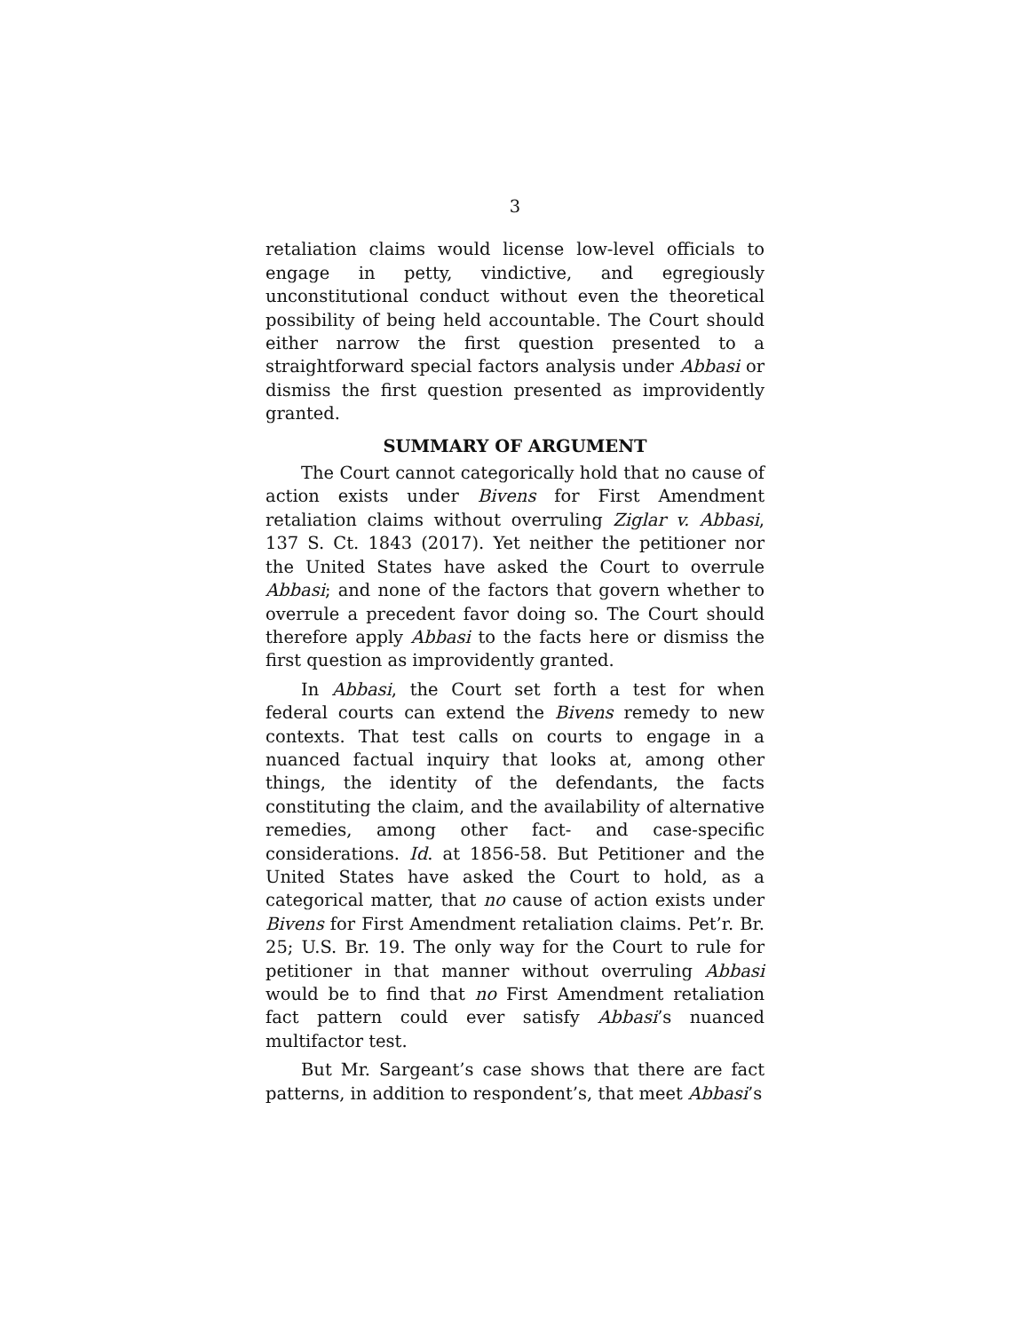3
retaliation claims would license low-level officials to engage in petty, vindictive, and egregiously unconstitutional conduct without even the theoretical possibility of being held accountable. The Court should either narrow the first question presented to a straightforward special factors analysis under Abbasi or dismiss the first question presented as improvidently granted.
SUMMARY OF ARGUMENT
The Court cannot categorically hold that no cause of action exists under Bivens for First Amendment retaliation claims without overruling Ziglar v. Abbasi, 137 S. Ct. 1843 (2017). Yet neither the petitioner nor the United States have asked the Court to overrule Abbasi; and none of the factors that govern whether to overrule a precedent favor doing so. The Court should therefore apply Abbasi to the facts here or dismiss the first question as improvidently granted.
In Abbasi, the Court set forth a test for when federal courts can extend the Bivens remedy to new contexts. That test calls on courts to engage in a nuanced factual inquiry that looks at, among other things, the identity of the defendants, the facts constituting the claim, and the availability of alternative remedies, among other fact- and case-specific considerations. Id. at 1856-58. But Petitioner and the United States have asked the Court to hold, as a categorical matter, that no cause of action exists under Bivens for First Amendment retaliation claims. Pet’r. Br. 25; U.S. Br. 19. The only way for the Court to rule for petitioner in that manner without overruling Abbasi would be to find that no First Amendment retaliation fact pattern could ever satisfy Abbasi’s nuanced multifactor test.
But Mr. Sargeant’s case shows that there are fact patterns, in addition to respondent’s, that meet Abbasi’s